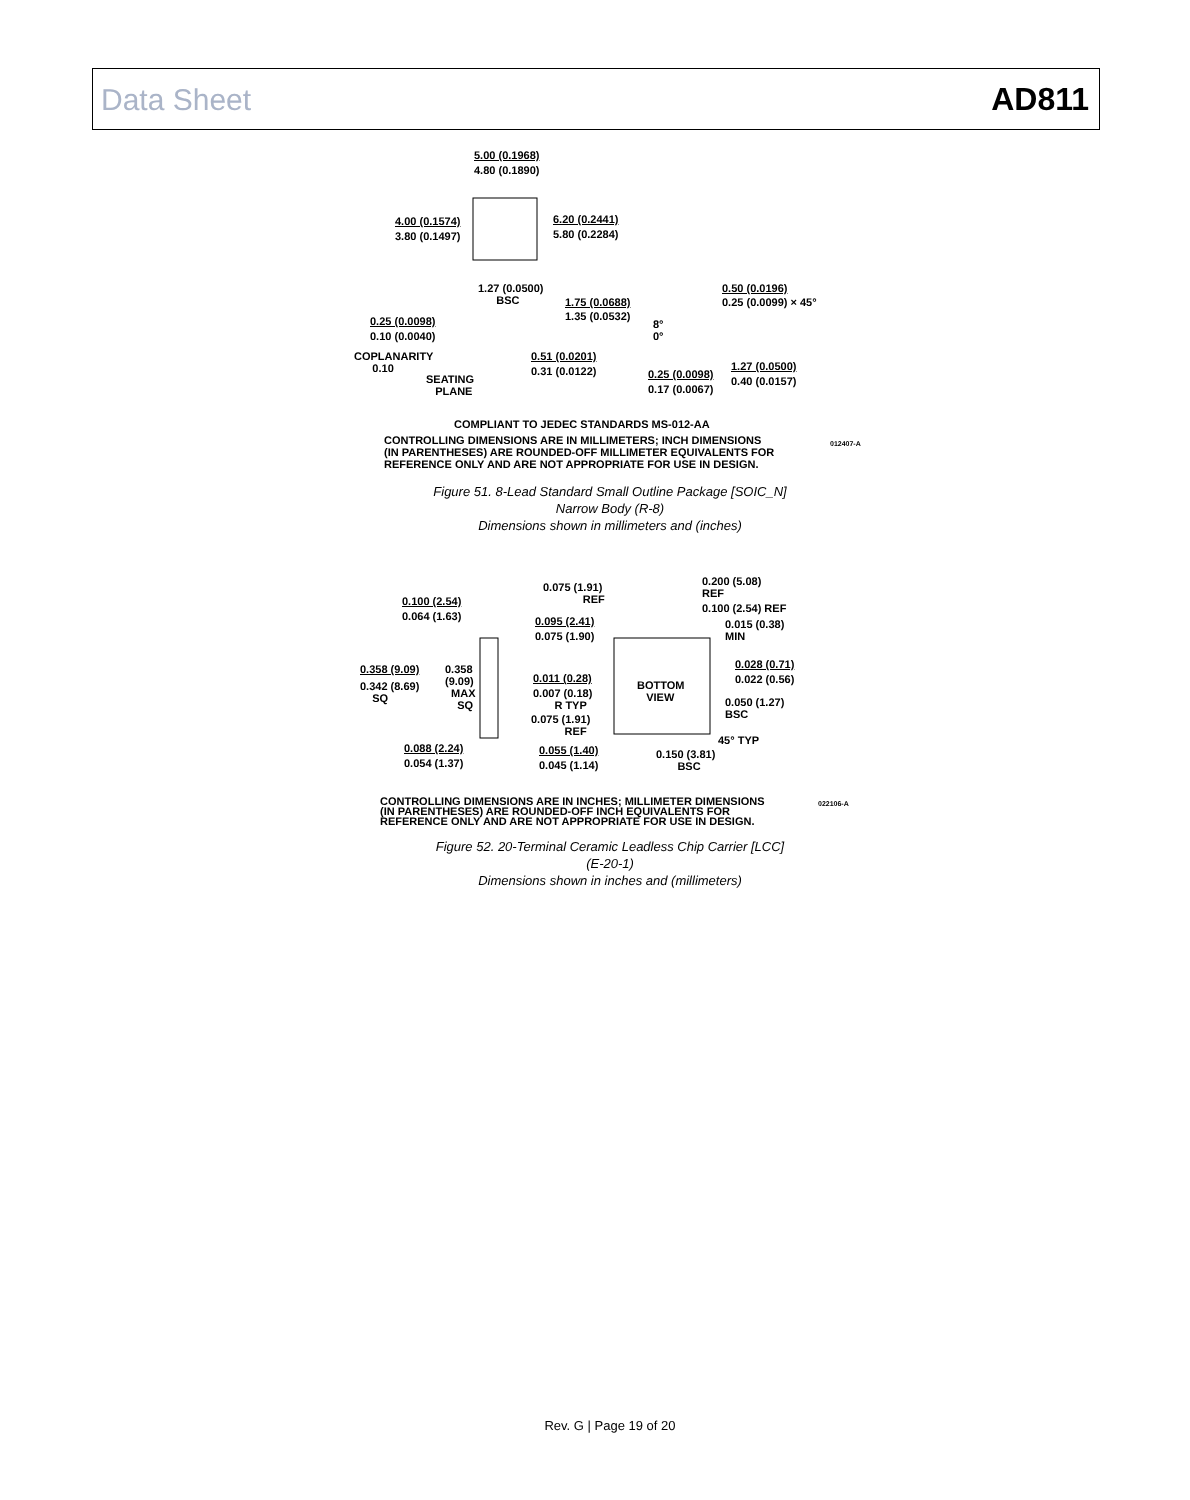Data Sheet AD811
5.00 (0.1968)
4.80 (0.1890)
4.00 (0.1574)
3.80 (0.1497)
6.20 (0.2441)
5.80 (0.2284)
1.27 (0.0500)
BSC
1.75 (0.0688)
1.35 (0.0532)
0.50 (0.0196)
0.25 (0.0099) × 45°
0.25 (0.0098)
0.10 (0.0040)
8°
0°
COPLANARITY
0.10
0.51 (0.0201)
0.31 (0.0122) 1.27 (0.0500)
0.40 (0.0157)
SEATING
PLANE
0.25 (0.0098)
0.17 (0.0067)
COMPLIANT TO JEDEC STANDARDS MS-012-AA
CONTROLLING DIMENSIONS ARE IN MILLIMETERS; INCH DIMENSIONS
(IN PARENTHESES) ARE ROUNDED-OFF MILLIMETER EQUIVALENTS FOR
REFERENCE ONLY AND ARE NOT APPROPRIATE FOR USE IN DESIGN.
012407-A
Figure 51. 8-Lead Standard Small Outline Package [SOIC_N]
Narrow Body (R-8)
Dimensions shown in millimeters and (inches)
0.075 (1.91)
REF
0.200 (5.08)
REF
0.100 (2.54) REF
0.015 (0.38)
MIN
0.100 (2.54)
0.064 (1.63) 0.095 (2.41)
0.075 (1.90)
0.028 (0.71)
0.022 (0.56)
0.358 (9.09)
0.342 (8.69)
SQ
0.358
(9.09)
MAX
SQ
0.011 (0.28)
0.007 (0.18)
R TYP
BOTTOM
VIEW
0.050 (1.27)
BSC
0.075 (1.91)
REF
45° TYP
0.088 (2.24)
0.054 (1.37)
0.055 (1.40)
0.045 (1.14)
0.150 (3.81)
BSC
CONTROLLING DIMENSIONS ARE IN INCHES; MILLIMETER DIMENSIONS
(IN PARENTHESES) ARE ROUNDED-OFF INCH EQUIVALENTS FOR
REFERENCE ONLY AND ARE NOT APPROPRIATE FOR USE IN DESIGN.
022106-A
Figure 52. 20-Terminal Ceramic Leadless Chip Carrier [LCC]
(E-20-1)
Dimensions shown in inches and (millimeters)
Rev. G | Page 19 of 20